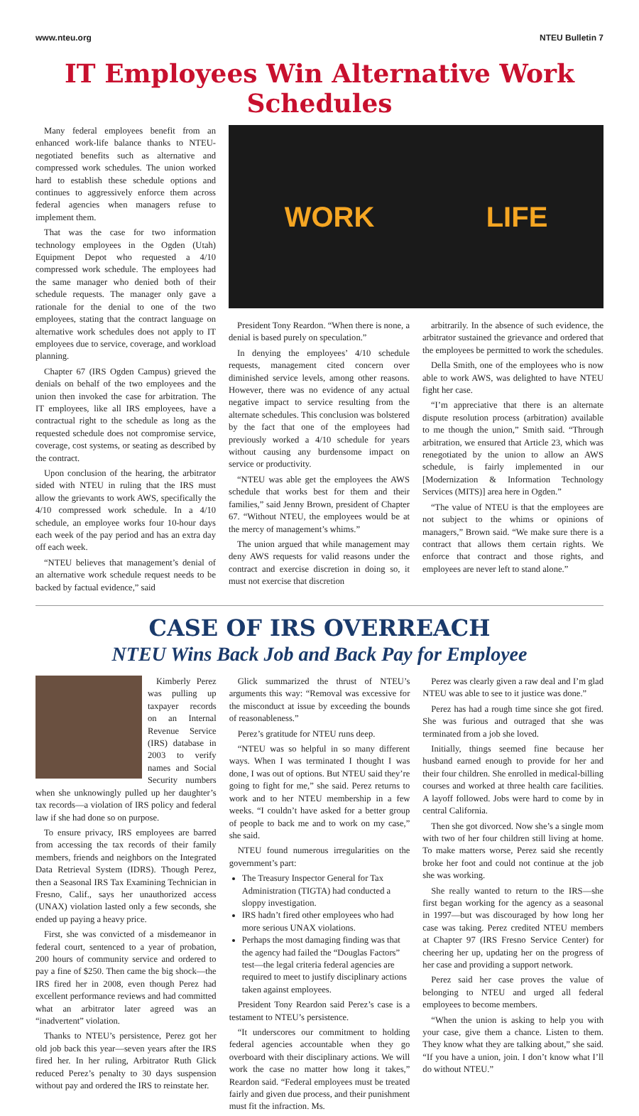www.nteu.org NTEU Bulletin 7
IT Employees Win Alternative Work Schedules
Many federal employees benefit from an enhanced work-life balance thanks to NTEU-negotiated benefits such as alternative and compressed work schedules. The union worked hard to establish these schedule options and continues to aggressively enforce them across federal agencies when managers refuse to implement them.
That was the case for two information technology employees in the Ogden (Utah) Equipment Depot who requested a 4/10 compressed work schedule. The employees had the same manager who denied both of their schedule requests. The manager only gave a rationale for the denial to one of the two employees, stating that the contract language on alternative work schedules does not apply to IT employees due to service, coverage, and workload planning.
Chapter 67 (IRS Ogden Campus) grieved the denials on behalf of the two employees and the union then invoked the case for arbitration. The IT employees, like all IRS employees, have a contractual right to the schedule as long as the requested schedule does not compromise service, coverage, cost systems, or seating as described by the contract.
Upon conclusion of the hearing, the arbitrator sided with NTEU in ruling that the IRS must allow the grievants to work AWS, specifically the 4/10 compressed work schedule. In a 4/10 schedule, an employee works four 10-hour days each week of the pay period and has an extra day off each week.
“NTEU believes that management’s denial of an alternative work schedule request needs to be backed by factual evidence,” said
WORK LIFE
President Tony Reardon. “When there is none, a denial is based purely on speculation.”
In denying the employees’ 4/10 schedule requests, management cited concern over diminished service levels, among other reasons. However, there was no evidence of any actual negative impact to service resulting from the alternate schedules. This conclusion was bolstered by the fact that one of the employees had previously worked a 4/10 schedule for years without causing any burdensome impact on service or productivity.
“NTEU was able get the employees the AWS schedule that works best for them and their families,” said Jenny Brown, president of Chapter 67. “Without NTEU, the employees would be at the mercy of management’s whims.”
The union argued that while management may deny AWS requests for valid reasons under the contract and exercise discretion in doing so, it must not exercise that discretion
arbitrarily. In the absence of such evidence, the arbitrator sustained the grievance and ordered that the employees be permitted to work the schedules.
Della Smith, one of the employees who is now able to work AWS, was delighted to have NTEU fight her case.
“I’m appreciative that there is an alternate dispute resolution process (arbitration) available to me though the union,” Smith said. “Through arbitration, we ensured that Article 23, which was renegotiated by the union to allow an AWS schedule, is fairly implemented in our [Modernization & Information Technology Services (MITS)] area here in Ogden.”
“The value of NTEU is that the employees are not subject to the whims or opinions of managers,” Brown said. “We make sure there is a contract that allows them certain rights. We enforce that contract and those rights, and employees are never left to stand alone.”
CASE OF IRS OVERREACH
NTEU Wins Back Job and Back Pay for Employee
Kimberly Perez was pulling up taxpayer records on an Internal Revenue Service (IRS) database in 2003 to verify names and Social Security numbers when she unknowingly pulled up her daughter’s tax records—a violation of IRS policy and federal law if she had done so on purpose.
To ensure privacy, IRS employees are barred from accessing the tax records of their family members, friends and neighbors on the Integrated Data Retrieval System (IDRS). Though Perez, then a Seasonal IRS Tax Examining Technician in Fresno, Calif., says her unauthorized access (UNAX) violation lasted only a few seconds, she ended up paying a heavy price.
First, she was convicted of a misdemeanor in federal court, sentenced to a year of probation, 200 hours of community service and ordered to pay a fine of $250. Then came the big shock—the IRS fired her in 2008, even though Perez had excellent performance reviews and had committed what an arbitrator later agreed was an “inadvertent” violation.
Thanks to NTEU’s persistence, Perez got her old job back this year—seven years after the IRS fired her. In her ruling, Arbitrator Ruth Glick reduced Perez’s penalty to 30 days suspension without pay and ordered the IRS to reinstate her.
Glick summarized the thrust of NTEU’s arguments this way: “Removal was excessive for the misconduct at issue by exceeding the bounds of reasonableness.”
Perez’s gratitude for NTEU runs deep.
“NTEU was so helpful in so many different ways. When I was terminated I thought I was done, I was out of options. But NTEU said they’re going to fight for me,” she said. Perez returns to work and to her NTEU membership in a few weeks. “I couldn’t have asked for a better group of people to back me and to work on my case,” she said.
NTEU found numerous irregularities on the government’s part:
The Treasury Inspector General for Tax Administration (TIGTA) had conducted a sloppy investigation.
IRS hadn’t fired other employees who had more serious UNAX violations.
Perhaps the most damaging finding was that the agency had failed the “Douglas Factors” test—the legal criteria federal agencies are required to meet to justify disciplinary actions taken against employees.
President Tony Reardon said Perez’s case is a testament to NTEU’s persistence.
“It underscores our commitment to holding federal agencies accountable when they go overboard with their disciplinary actions. We will work the case no matter how long it takes,” Reardon said. “Federal employees must be treated fairly and given due process, and their punishment must fit the infraction. Ms.
Perez was clearly given a raw deal and I’m glad NTEU was able to see to it justice was done.”
Perez has had a rough time since she got fired. She was furious and outraged that she was terminated from a job she loved.
Initially, things seemed fine because her husband earned enough to provide for her and their four children. She enrolled in medical-billing courses and worked at three health care facilities. A layoff followed. Jobs were hard to come by in central California.
Then she got divorced. Now she’s a single mom with two of her four children still living at home. To make matters worse, Perez said she recently broke her foot and could not continue at the job she was working.
She really wanted to return to the IRS—she first began working for the agency as a seasonal in 1997—but was discouraged by how long her case was taking. Perez credited NTEU members at Chapter 97 (IRS Fresno Service Center) for cheering her up, updating her on the progress of her case and providing a support network.
Perez said her case proves the value of belonging to NTEU and urged all federal employees to become members.
“When the union is asking to help you with your case, give them a chance. Listen to them. They know what they are talking about,” she said. “If you have a union, join. I don’t know what I’ll do without NTEU.”